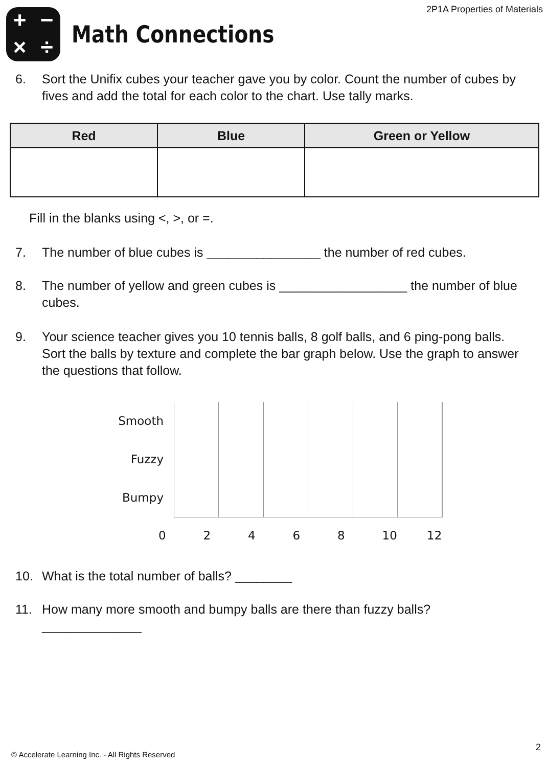2P1A Properties of Materials
+ − × ÷
Math Connections
6. Sort the Unifix cubes your teacher gave you by color. Count the number of cubes by fives and add the total for each color to the chart. Use tally marks.
| Red | Blue | Green or Yellow |
| --- | --- | --- |
Fill in the blanks using <, >, or =.
7. The number of blue cubes is ________________ the number of red cubes.
8. The number of yellow and green cubes is __________________ the number of blue cubes.
9. Your science teacher gives you 10 tennis balls, 8 golf balls, and 6 ping-pong balls. Sort the balls by texture and complete the bar graph below. Use the graph to answer the questions that follow.
Smooth
Fuzzy
Bumpy
02468 10 12
10. What is the total number of balls? ________
11. How many more smooth and bumpy balls are there than fuzzy balls?
______________
2
© Accelerate Learning Inc. - All Rights Reserved